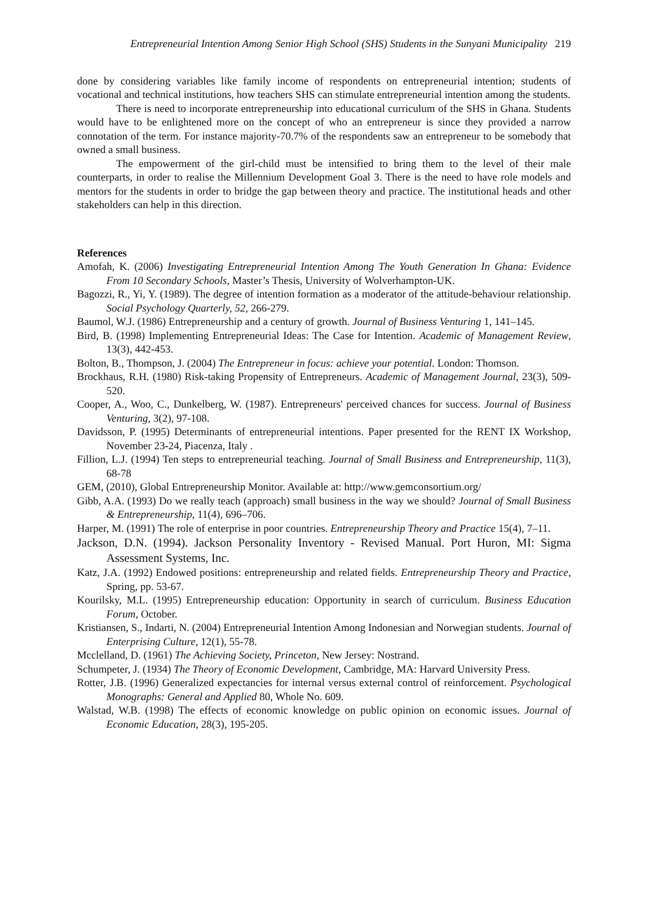Entrepreneurial Intention Among Senior High School (SHS) Students in the Sunyani Municipality 219
done by considering variables like family income of respondents on entrepreneurial intention; students of vocational and technical institutions, how teachers SHS can stimulate entrepreneurial intention among the students.
There is need to incorporate entrepreneurship into educational curriculum of the SHS in Ghana. Students would have to be enlightened more on the concept of who an entrepreneur is since they provided a narrow connotation of the term. For instance majority-70.7% of the respondents saw an entrepreneur to be somebody that owned a small business.
The empowerment of the girl-child must be intensified to bring them to the level of their male counterparts, in order to realise the Millennium Development Goal 3. There is the need to have role models and mentors for the students in order to bridge the gap between theory and practice. The institutional heads and other stakeholders can help in this direction.
References
Amofah, K. (2006) Investigating Entrepreneurial Intention Among The Youth Generation In Ghana: Evidence From 10 Secondary Schools, Master’s Thesis, University of Wolverhampton-UK.
Bagozzi, R., Yi, Y. (1989). The degree of intention formation as a moderator of the attitude-behaviour relationship. Social Psychology Quarterly, 52, 266-279.
Baumol, W.J. (1986) Entrepreneurship and a century of growth. Journal of Business Venturing 1, 141–145.
Bird, B. (1998) Implementing Entrepreneurial Ideas: The Case for Intention. Academic of Management Review, 13(3), 442-453.
Bolton, B., Thompson, J. (2004) The Entrepreneur in focus: achieve your potential. London: Thomson.
Brockhaus, R.H. (1980) Risk-taking Propensity of Entrepreneurs. Academic of Management Journal, 23(3), 509-520.
Cooper, A., Woo, C., Dunkelberg, W. (1987). Entrepreneurs' perceived chances for success. Journal of Business Venturing, 3(2), 97-108.
Davidsson, P. (1995) Determinants of entrepreneurial intentions. Paper presented for the RENT IX Workshop, November 23-24, Piacenza, Italy .
Fillion, L.J. (1994) Ten steps to entrepreneurial teaching. Journal of Small Business and Entrepreneurship, 11(3), 68-78
GEM, (2010), Global Entrepreneurship Monitor. Available at: http://www.gemconsortium.org/
Gibb, A.A. (1993) Do we really teach (approach) small business in the way we should? Journal of Small Business & Entrepreneurship, 11(4), 696–706.
Harper, M. (1991) The role of enterprise in poor countries. Entrepreneurship Theory and Practice 15(4), 7–11.
Jackson, D.N. (1994). Jackson Personality Inventory - Revised Manual. Port Huron, MI: Sigma Assessment Systems, Inc.
Katz, J.A. (1992) Endowed positions: entrepreneurship and related fields. Entrepreneurship Theory and Practice, Spring, pp. 53-67.
Kourilsky, M.L. (1995) Entrepreneurship education: Opportunity in search of curriculum. Business Education Forum, October.
Kristiansen, S., Indarti, N. (2004) Entrepreneurial Intention Among Indonesian and Norwegian students. Journal of Enterprising Culture, 12(1), 55-78.
Mcclelland, D. (1961) The Achieving Society, Princeton, New Jersey: Nostrand.
Schumpeter, J. (1934) The Theory of Economic Development, Cambridge, MA: Harvard University Press.
Rotter, J.B. (1996) Generalized expectancies for internal versus external control of reinforcement. Psychological Monographs: General and Applied 80, Whole No. 609.
Walstad, W.B. (1998) The effects of economic knowledge on public opinion on economic issues. Journal of Economic Education, 28(3), 195-205.